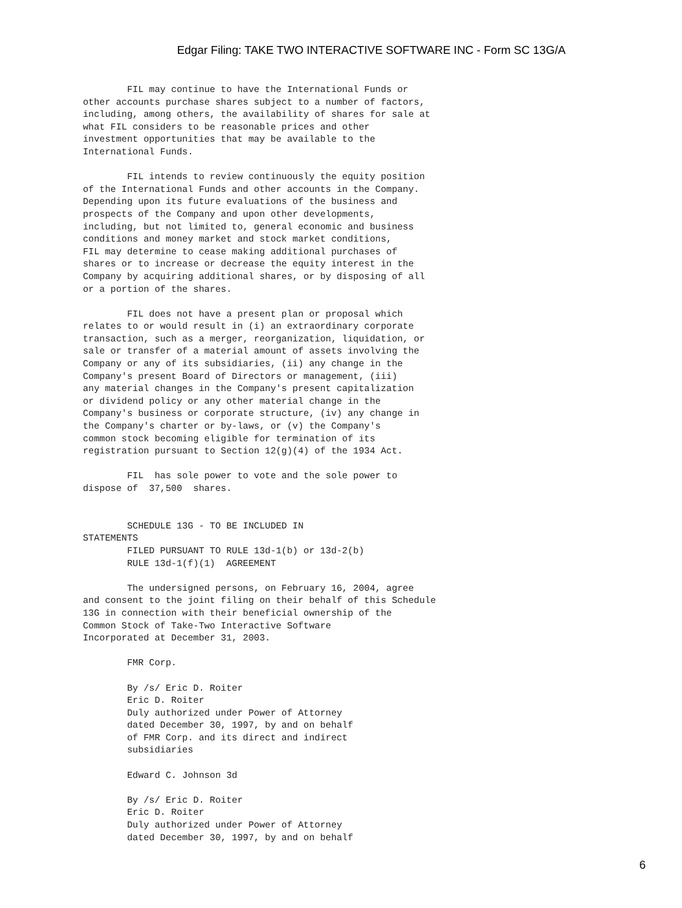Edgar Filing: TAKE TWO INTERACTIVE SOFTWARE INC - Form SC 13G/A
        FIL may continue to have the International Funds or
other accounts purchase shares subject to a number of factors,
including, among others, the availability of shares for sale at
what FIL considers to be reasonable prices and other
investment opportunities that may be available to the
International Funds.

        FIL intends to review continuously the equity position
of the International Funds and other accounts in the Company.
Depending upon its future evaluations of the business and
prospects of the Company and upon other developments,
including, but not limited to, general economic and business
conditions and money market and stock market conditions,
FIL may determine to cease making additional purchases of
shares or to increase or decrease the equity interest in the
Company by acquiring additional shares, or by disposing of all
or a portion of the shares.

        FIL does not have a present plan or proposal which
relates to or would result in (i) an extraordinary corporate
transaction, such as a merger, reorganization, liquidation, or
sale or transfer of a material amount of assets involving the
Company or any of its subsidiaries, (ii) any change in the
Company's present Board of Directors or management, (iii)
any material changes in the Company's present capitalization
or dividend policy or any other material change in the
Company's business or corporate structure, (iv) any change in
the Company's charter or by-laws, or (v) the Company's
common stock becoming eligible for termination of its
registration pursuant to Section 12(g)(4) of the 1934 Act.

        FIL  has sole power to vote and the sole power to
dispose of  37,500  shares.


        SCHEDULE 13G - TO BE INCLUDED IN
STATEMENTS
        FILED PURSUANT TO RULE 13d-1(b) or 13d-2(b)
        RULE 13d-1(f)(1)  AGREEMENT

        The undersigned persons, on February 16, 2004, agree
and consent to the joint filing on their behalf of this Schedule
13G in connection with their beneficial ownership of the
Common Stock of Take-Two Interactive Software
Incorporated at December 31, 2003.

        FMR Corp.

        By /s/ Eric D. Roiter
        Eric D. Roiter
        Duly authorized under Power of Attorney
        dated December 30, 1997, by and on behalf
        of FMR Corp. and its direct and indirect
        subsidiaries

        Edward C. Johnson 3d

        By /s/ Eric D. Roiter
        Eric D. Roiter
        Duly authorized under Power of Attorney
        dated December 30, 1997, by and on behalf
6